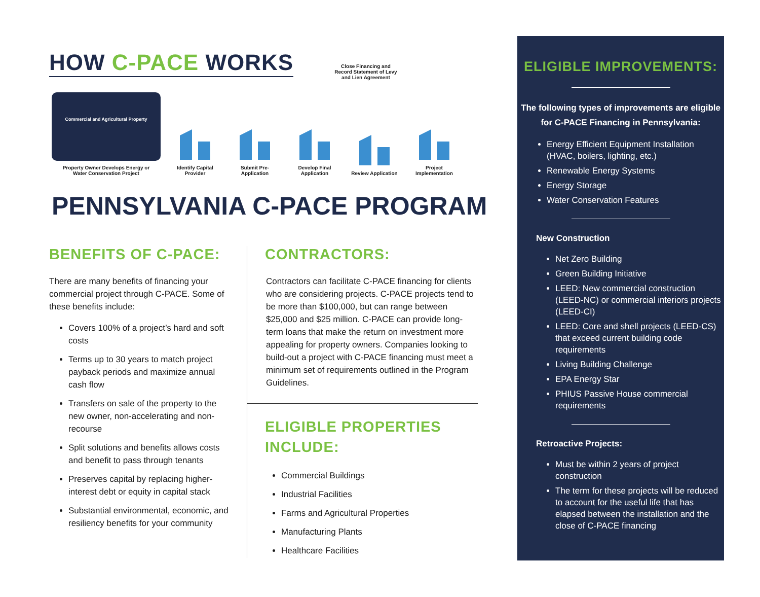HOW C-PACE WORKS
Close Financing and Record Statement of Levy and Lien Agreement
Commercial and Agricultural Property
Property Owner Develops Energy or
Water Conservation Project
Identify Capital Provider
Submit Pre-Application
Develop Final Application
Review Application
Project Implementation
PENNSYLVANIA C-PACE PROGRAM
BENEFITS OF C-PACE:
There are many benefits of financing your commercial project through C-PACE. Some of these benefits include:
Covers 100% of a project’s hard and soft costs
Terms up to 30 years to match project payback periods and maximize annual cash flow
Transfers on sale of the property to the new owner, non-accelerating and non-recourse
Split solutions and benefits allows costs and benefit to pass through tenants
Preserves capital by replacing higher-interest debt or equity in capital stack
Substantial environmental, economic, and resiliency benefits for your community
CONTRACTORS:
Contractors can facilitate C-PACE financing for clients who are considering projects. C-PACE projects tend to be more than $100,000, but can range between $25,000 and $25 million. C-PACE can provide long-term loans that make the return on investment more appealing for property owners. Companies looking to build-out a project with C-PACE financing must meet a minimum set of requirements outlined in the Program Guidelines.
ELIGIBLE PROPERTIES INCLUDE:
Commercial Buildings
Industrial Facilities
Farms and Agricultural Properties
Manufacturing Plants
Healthcare Facilities
ELIGIBLE IMPROVEMENTS:
The following types of improvements are eligible for C-PACE Financing in Pennsylvania:
Energy Efficient Equipment Installation (HVAC, boilers, lighting, etc.)
Renewable Energy Systems
Energy Storage
Water Conservation Features
New Construction
Net Zero Building
Green Building Initiative
LEED: New commercial construction (LEED-NC) or commercial interiors projects (LEED-CI)
LEED: Core and shell projects (LEED-CS) that exceed current building code requirements
Living Building Challenge
EPA Energy Star
PHIUS Passive House commercial requirements
Retroactive Projects:
Must be within 2 years of project construction
The term for these projects will be reduced to account for the useful life that has elapsed between the installation and the close of C-PACE financing